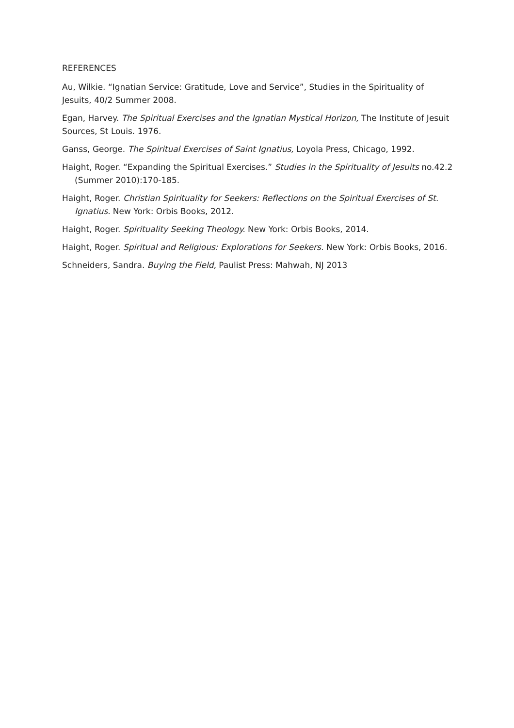REFERENCES
Au, Wilkie. “Ignatian Service: Gratitude, Love and Service”, Studies in the Spirituality of Jesuits, 40/2 Summer 2008.
Egan, Harvey. The Spiritual Exercises and the Ignatian Mystical Horizon, The Institute of Jesuit Sources, St Louis. 1976.
Ganss, George. The Spiritual Exercises of Saint Ignatius, Loyola Press, Chicago, 1992.
Haight, Roger. “Expanding the Spiritual Exercises.” Studies in the Spirituality of Jesuits no.42.2 (Summer 2010):170-185.
Haight, Roger. Christian Spirituality for Seekers: Reflections on the Spiritual Exercises of St. Ignatius. New York: Orbis Books, 2012.
Haight, Roger. Spirituality Seeking Theology. New York: Orbis Books, 2014.
Haight, Roger. Spiritual and Religious: Explorations for Seekers. New York: Orbis Books, 2016.
Schneiders, Sandra. Buying the Field, Paulist Press: Mahwah, NJ 2013